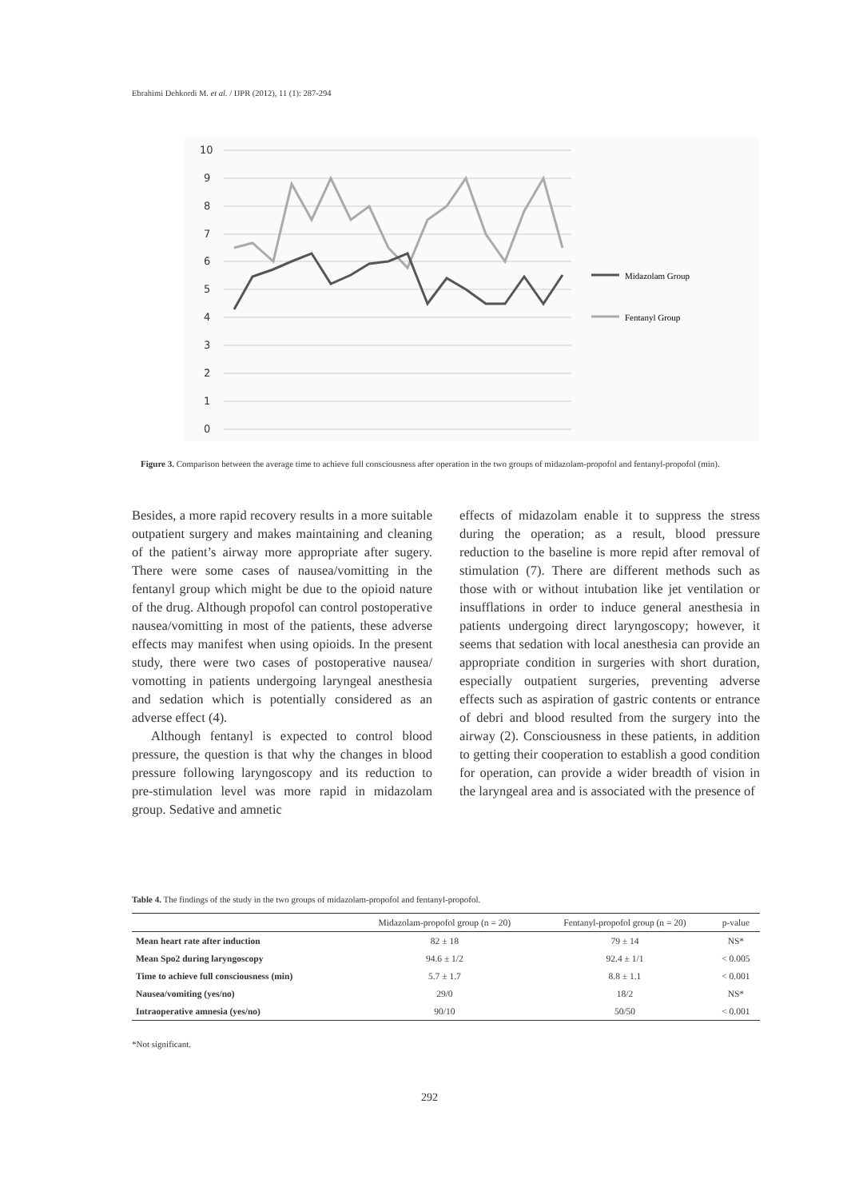Ebrahimi Dehkordi M. et al. / IJPR (2012), 11 (1): 287-294
10
9
8
7
6
5
4
3
2
1
0
Midazolam Group
Fentanyl Group
Figure 3. Comparison between the average time to achieve full consciousness after operation in the two groups of midazolam-propofol and fentanyl-propofol (min).
Besides, a more rapid recovery results in a more suitable outpatient surgery and makes maintaining and cleaning of the patient’s airway more appropriate after sugery. There were some cases of nausea/vomitting in the fentanyl group which might be due to the opioid nature of the drug. Although propofol can control postoperative nausea/vomitting in most of the patients, these adverse effects may manifest when using opioids. In the present study, there were two cases of postoperative nausea/ vomotting in patients undergoing laryngeal anesthesia and sedation which is potentially considered as an adverse effect (4).
Although fentanyl is expected to control blood pressure, the question is that why the changes in blood pressure following laryngoscopy and its reduction to pre-stimulation level was more rapid in midazolam group. Sedative and amnetic
effects of midazolam enable it to suppress the stress during the operation; as a result, blood pressure reduction to the baseline is more repid after removal of stimulation (7). There are different methods such as those with or without intubation like jet ventilation or insufflations in order to induce general anesthesia in patients undergoing direct laryngoscopy; however, it seems that sedation with local anesthesia can provide an appropriate condition in surgeries with short duration, especially outpatient surgeries, preventing adverse effects such as aspiration of gastric contents or entrance of debri and blood resulted from the surgery into the airway (2). Consciousness in these patients, in addition to getting their cooperation to establish a good condition for operation, can provide a wider breadth of vision in the laryngeal area and is associated with the presence of
Table 4. The findings of the study in the two groups of midazolam-propofol and fentanyl-propofol.
| | Midazolam-propofol group (n = 20) | Fentanyl-propofol group (n = 20) | p-value |
| --- | --- | --- | --- |
| Mean heart rate after induction | 82 ± 18 | 79 ± 14 | NS* |
| Mean Spo2 during laryngoscopy | 94.6 ± 1/2 | 92.4 ± 1/1 | < 0.005 |
| Time to achieve full consciousness (min) | 5.7 ± 1.7 | 8.8 ± 1.1 | < 0.001 |
| Nausea/vomiting (yes/no) | 29/0 | 18/2 | NS* |
| Intraoperative amnesia (yes/no) | 90/10 | 50/50 | < 0.001 |
*Not significant.
292